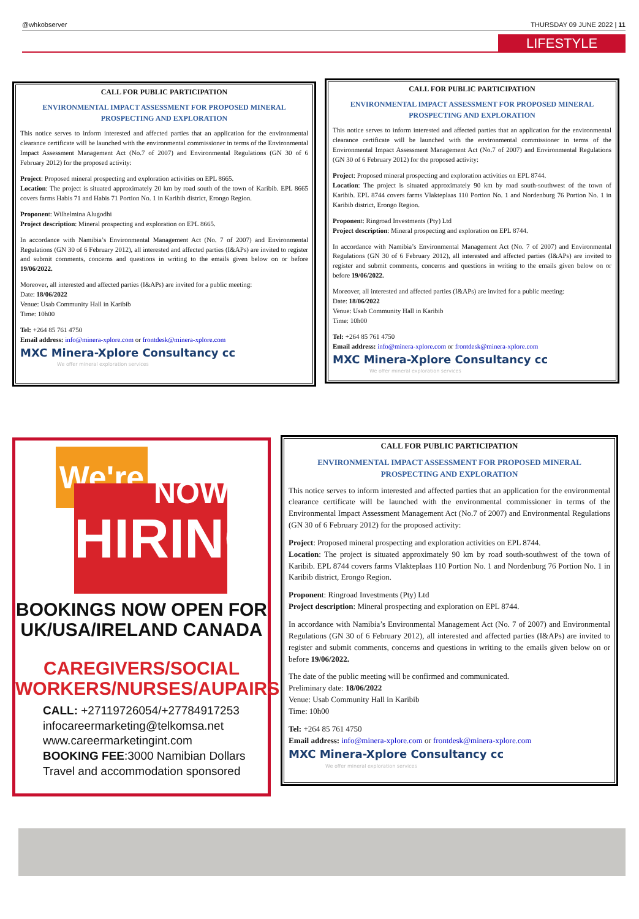@whkobserver THURSDAY 09 JUNE 2022 | 11
LIFESTYLE
CALL FOR PUBLIC PARTICIPATION
ENVIRONMENTAL IMPACT ASSESSMENT FOR PROPOSED MINERAL PROSPECTING AND EXPLORATION
This notice serves to inform interested and affected parties that an application for the environmental clearance certificate will be launched with the environmental commissioner in terms of the Environmental Impact Assessment Management Act (No.7 of 2007) and Environmental Regulations (GN 30 of 6 February 2012) for the proposed activity:
Project: Proposed mineral prospecting and exploration activities on EPL 8665.
Location: The project is situated approximately 20 km by road south of the town of Karibib. EPL 8665 covers farms Habis 71 and Habis 71 Portion No. 1 in Karibib district, Erongo Region.
Proponent: Wilhelmina Alugodhi
Project description: Mineral prospecting and exploration on EPL 8665.
In accordance with Namibia’s Environmental Management Act (No. 7 of 2007) and Environmental Regulations (GN 30 of 6 February 2012), all interested and affected parties (I&APs) are invited to register and submit comments, concerns and questions in writing to the emails given below on or before 19/06/2022.
Moreover, all interested and affected parties (I&APs) are invited for a public meeting:
Date: 18/06/2022
Venue: Usab Community Hall in Karibib
Time: 10h00
Tel: +264 85 761 4750
Email address: info@minera-xplore.com or frontdesk@minera-xplore.com
MXC Minera-Xplore Consultancy cc
We offer mineral exploration services
CALL FOR PUBLIC PARTICIPATION
ENVIRONMENTAL IMPACT ASSESSMENT FOR PROPOSED MINERAL PROSPECTING AND EXPLORATION
This notice serves to inform interested and affected parties that an application for the environmental clearance certificate will be launched with the environmental commissioner in terms of the Environmental Impact Assessment Management Act (No.7 of 2007) and Environmental Regulations (GN 30 of 6 February 2012) for the proposed activity:
Project: Proposed mineral prospecting and exploration activities on EPL 8744.
Location: The project is situated approximately 90 km by road south-southwest of the town of Karibib. EPL 8744 covers farms Vlakteplaas 110 Portion No. 1 and Nordenburg 76 Portion No. 1 in Karibib district, Erongo Region.
Proponent: Ringroad Investments (Pty) Ltd
Project description: Mineral prospecting and exploration on EPL 8744.
In accordance with Namibia’s Environmental Management Act (No. 7 of 2007) and Environmental Regulations (GN 30 of 6 February 2012), all interested and affected parties (I&APs) are invited to register and submit comments, concerns and questions in writing to the emails given below on or before 19/06/2022.
Moreover, all interested and affected parties (I&APs) are invited for a public meeting:
Date: 18/06/2022
Venue: Usab Community Hall in Karibib
Time: 10h00
Tel: +264 85 761 4750
Email address: info@minera-xplore.com or frontdesk@minera-xplore.com
MXC Minera-Xplore Consultancy cc
We offer mineral exploration services
We're
NOW
HIRING
BOOKINGS NOW OPEN FOR
UK/USA/IRELAND CANADA
CAREGIVERS/SOCIAL
WORKERS/NURSES/AUPAIRS
CALL: +27119726054/+27784917253
infocareermarketing@telkomsa.net
www.careermarketingint.com
BOOKING FEE:3000 Namibian Dollars
Travel and accommodation sponsored
CALL FOR PUBLIC PARTICIPATION
ENVIRONMENTAL IMPACT ASSESSMENT FOR PROPOSED MINERAL PROSPECTING AND EXPLORATION
This notice serves to inform interested and affected parties that an application for the environmental clearance certificate will be launched with the environmental commissioner in terms of the Environmental Impact Assessment Management Act (No.7 of 2007) and Environmental Regulations (GN 30 of 6 February 2012) for the proposed activity:
Project: Proposed mineral prospecting and exploration activities on EPL 8744.
Location: The project is situated approximately 90 km by road south-southwest of the town of Karibib. EPL 8744 covers farms Vlakteplaas 110 Portion No. 1 and Nordenburg 76 Portion No. 1 in Karibib district, Erongo Region.
Proponent: Ringroad Investments (Pty) Ltd
Project description: Mineral prospecting and exploration on EPL 8744.
In accordance with Namibia’s Environmental Management Act (No. 7 of 2007) and Environmental Regulations (GN 30 of 6 February 2012), all interested and affected parties (I&APs) are invited to register and submit comments, concerns and questions in writing to the emails given below on or before 19/06/2022.
The date of the public meeting will be confirmed and communicated.
Preliminary date: 18/06/2022
Venue: Usab Community Hall in Karibib
Time: 10h00
Tel: +264 85 761 4750
Email address: info@minera-xplore.com or frontdesk@minera-xplore.com
MXC Minera-Xplore Consultancy cc
We offer mineral exploration services